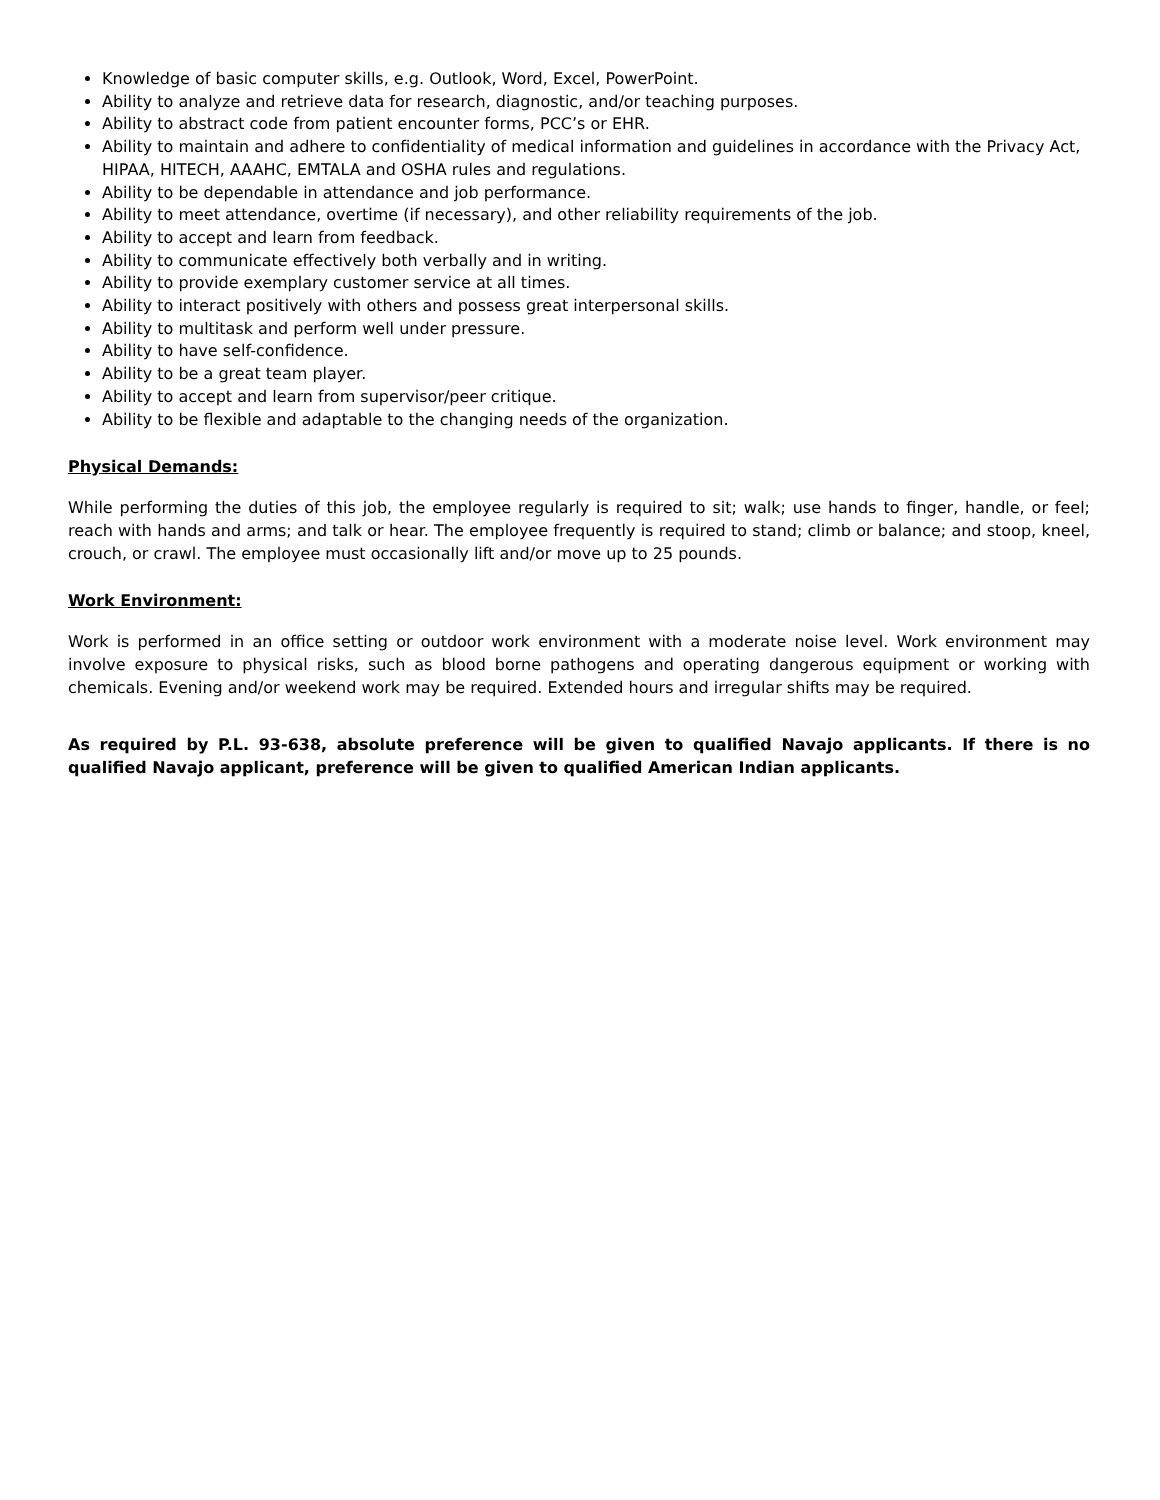Knowledge of basic computer skills, e.g. Outlook, Word, Excel, PowerPoint.
Ability to analyze and retrieve data for research, diagnostic, and/or teaching purposes.
Ability to abstract code from patient encounter forms, PCC’s or EHR.
Ability to maintain and adhere to confidentiality of medical information and guidelines in accordance with the Privacy Act, HIPAA, HITECH, AAAHC, EMTALA and OSHA rules and regulations.
Ability to be dependable in attendance and job performance.
Ability to meet attendance, overtime (if necessary), and other reliability requirements of the job.
Ability to accept and learn from feedback.
Ability to communicate effectively both verbally and in writing.
Ability to provide exemplary customer service at all times.
Ability to interact positively with others and possess great interpersonal skills.
Ability to multitask and perform well under pressure.
Ability to have self-confidence.
Ability to be a great team player.
Ability to accept and learn from supervisor/peer critique.
Ability to be flexible and adaptable to the changing needs of the organization.
Physical Demands:
While performing the duties of this job, the employee regularly is required to sit; walk; use hands to finger, handle, or feel; reach with hands and arms; and talk or hear. The employee frequently is required to stand; climb or balance; and stoop, kneel, crouch, or crawl. The employee must occasionally lift and/or move up to 25 pounds.
Work Environment:
Work is performed in an office setting or outdoor work environment with a moderate noise level. Work environment may involve exposure to physical risks, such as blood borne pathogens and operating dangerous equipment or working with chemicals. Evening and/or weekend work may be required. Extended hours and irregular shifts may be required.
As required by P.L. 93-638, absolute preference will be given to qualified Navajo applicants. If there is no qualified Navajo applicant, preference will be given to qualified American Indian applicants.